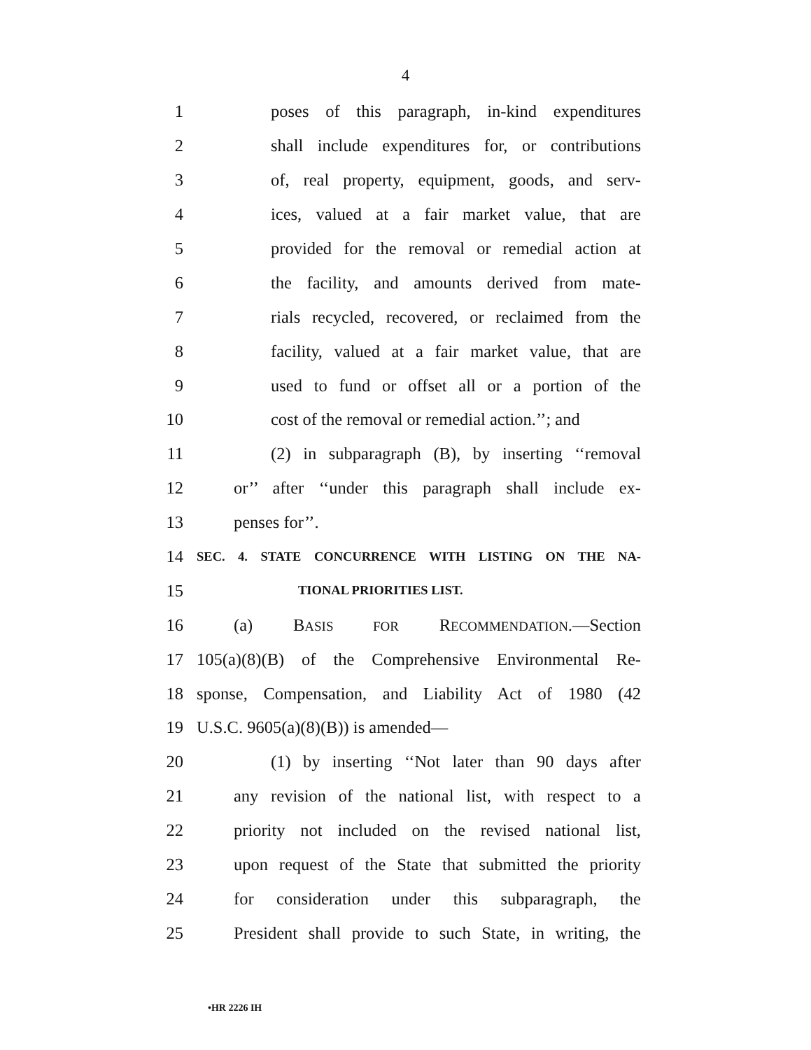4
1 poses of this paragraph, in-kind expenditures
2 shall include expenditures for, or contributions
3 of, real property, equipment, goods, and serv-
4 ices, valued at a fair market value, that are
5 provided for the removal or remedial action at
6 the facility, and amounts derived from mate-
7 rials recycled, recovered, or reclaimed from the
8 facility, valued at a fair market value, that are
9 used to fund or offset all or a portion of the
10 cost of the removal or remedial action.’’; and
11 (2) in subparagraph (B), by inserting ‘‘removal
12 or’’ after ‘‘under this paragraph shall include ex-
13 penses for’’.
14 SEC. 4. STATE CONCURRENCE WITH LISTING ON THE NA-
15 TIONAL PRIORITIES LIST.
16 (a) BASIS FOR RECOMMENDATION.—Section
17 105(a)(8)(B) of the Comprehensive Environmental Re-
18 sponse, Compensation, and Liability Act of 1980 (42
19 U.S.C. 9605(a)(8)(B)) is amended—
20 (1) by inserting ‘‘Not later than 90 days after
21 any revision of the national list, with respect to a
22 priority not included on the revised national list,
23 upon request of the State that submitted the priority
24 for consideration under this subparagraph, the
25 President shall provide to such State, in writing, the
•HR 2226 IH